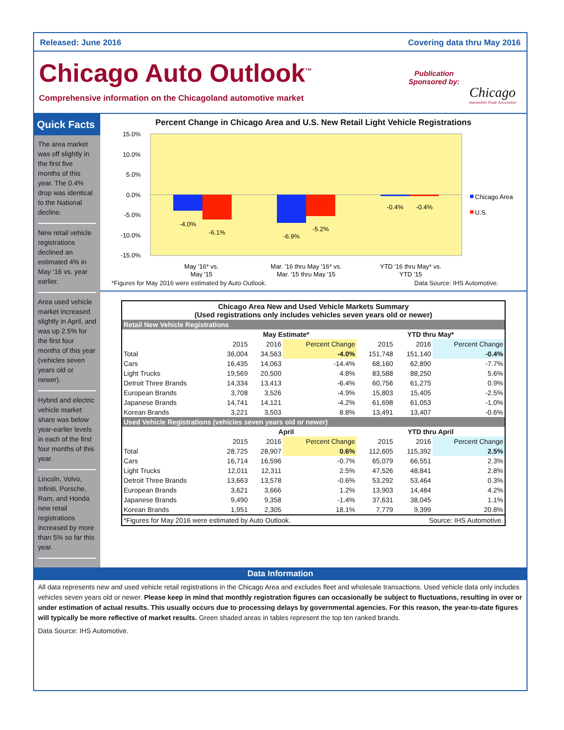Released: June 2016 Covering data thru May 2016
Chicago Auto Outlook<sup>™</sup>
Comprehensive information on the Chicagoland automotive market
Publication Sponsored by:
Chicago
Automobile Trade Association
Quick Facts
The area market was off slightly in the first five months of this year. The 0.4% drop was identical to the National decline.
New retail vehicle registrations declined an estimated 4% in May ‘16 vs. year earlier.
Area used vehicle market increased slightly in April, and was up 2.5% for the first four months of this year (vehicles seven years old or newer).
Hybrid and electric vehicle market share was below year-earlier levels in each of the first four months of this year.
Lincoln, Volvo, Infiniti, Porsche, Ram, and Honda new retail registrations increased by more than 5% so far this year.
Percent Change in Chicago Area and U.S. New Retail Light Vehicle Registrations
15.0%
10.0%
5.0%
0.0%
-5.0%
-10.0%
-15.0%
-4.0%
-6.1%
-6.9%
-5.2%
-0.4%
-0.4%
May '16* vs.
May '15
Mar. '16 thru May '16* vs.
Mar. '15 thru May '15
YTD '16 thru May* vs.
YTD '15
Chicago Area
U.S.
*Figures for May 2016 were estimated by Auto Outlook. Data Source: IHS Automotive.
| Chicago Area New and Used Vehicle Markets Summary (Used registrations only includes vehicles seven years old or newer) | | | | | | |
| --- | --- | --- | --- | --- | --- | --- |
| Retail New Vehicle Registrations | | | | | | |
| | May Estimate* | | | YTD thru May* | | |
| | 2015 | 2016 | Percent Change | 2015 | 2016 | Percent Change |
| Total | 36,004 | 34,563 | -4.0% | 151,748 | 151,140 | -0.4% |
| Cars | 16,435 | 14,063 | -14.4% | 68,160 | 62,890 | -7.7% |
| Light Trucks | 19,569 | 20,500 | 4.8% | 83,588 | 88,250 | 5.6% |
| Detroit Three Brands | 14,334 | 13,413 | -6.4% | 60,756 | 61,275 | 0.9% |
| European Brands | 3,708 | 3,526 | -4.9% | 15,803 | 15,405 | -2.5% |
| Japanese Brands | 14,741 | 14,121 | -4.2% | 61,698 | 61,053 | -1.0% |
| Korean Brands | 3,221 | 3,503 | 8.8% | 13,491 | 13,407 | -0.6% |
| Used Vehicle Registrations (vehicles seven years old or newer) | | | | | | |
| | April | | | YTD thru April | | |
| | 2015 | 2016 | Percent Change | 2015 | 2016 | Percent Change |
| Total | 28,725 | 28,907 | 0.6% | 112,605 | 115,392 | 2.5% |
| Cars | 16,714 | 16,596 | -0.7% | 65,079 | 66,551 | 2.3% |
| Light Trucks | 12,011 | 12,311 | 2.5% | 47,526 | 48,841 | 2.8% |
| Detroit Three Brands | 13,663 | 13,578 | -0.6% | 53,292 | 53,464 | 0.3% |
| European Brands | 3,621 | 3,666 | 1.2% | 13,903 | 14,484 | 4.2% |
| Japanese Brands | 9,490 | 9,358 | -1.4% | 37,631 | 38,045 | 1.1% |
| Korean Brands | 1,951 | 2,305 | 18.1% | 7,779 | 9,399 | 20.8% |
| *Figures for May 2016 were estimated by Auto Outlook. | | | | Source: IHS Automotive. | | |
Data Information
All data represents new and used vehicle retail registrations in the Chicago Area and excludes fleet and wholesale transactions. Used vehicle data only includes vehicles seven years old or newer. Please keep in mind that monthly registration figures can occasionally be subject to fluctuations, resulting in over or under estimation of actual results. This usually occurs due to processing delays by governmental agencies. For this reason, the year-to-date figures will typically be more reflective of market results. Green shaded areas in tables represent the top ten ranked brands.
Data Source: IHS Automotive.